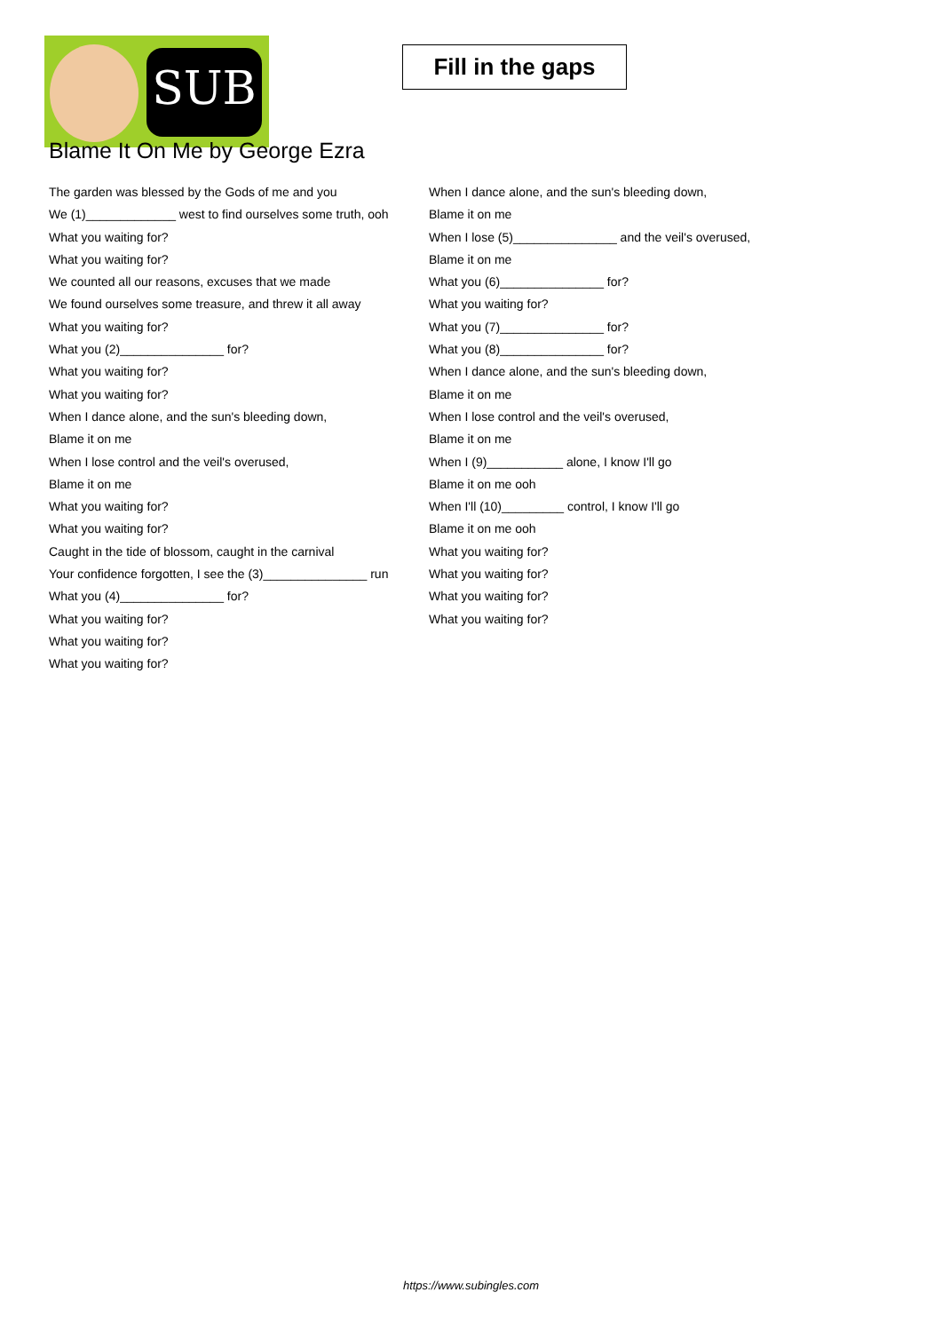SUB
Fill in the gaps
Blame It On Me by George Ezra
The garden was blessed by the Gods of me and you
We (1)_____________ west to find ourselves some truth, ooh
What you waiting for?
What you waiting for?
We counted all our reasons, excuses that we made
We found ourselves some treasure, and threw it all away
What you waiting for?
What you (2)_______________ for?
What you waiting for?
What you waiting for?
When I dance alone, and the sun's bleeding down,
Blame it on me
When I lose control and the veil's overused,
Blame it on me
What you waiting for?
What you waiting for?
Caught in the tide of blossom, caught in the carnival
Your confidence forgotten, I see the (3)_______________ run
What you (4)_______________ for?
What you waiting for?
What you waiting for?
What you waiting for?
When I dance alone, and the sun's bleeding down,
Blame it on me
When I lose (5)_______________ and the veil's overused,
Blame it on me
What you (6)_______________ for?
What you waiting for?
What you (7)_______________ for?
What you (8)_______________ for?
When I dance alone, and the sun's bleeding down,
Blame it on me
When I lose control and the veil's overused,
Blame it on me
When I (9)___________ alone, I know I'll go
Blame it on me ooh
When I'll (10)_________ control, I know I'll go
Blame it on me ooh
What you waiting for?
What you waiting for?
What you waiting for?
What you waiting for?
https://www.subingles.com